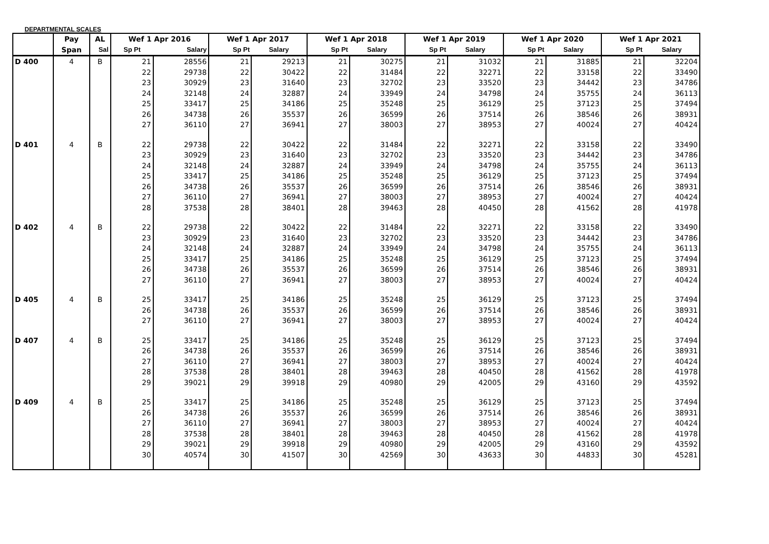DEPARTMENTAL SCALES
| | Pay | AL | Wef 1 Apr 2016 | | Wef 1 Apr 2017 | | Wef 1 Apr 2018 | | Wef 1 Apr 2019 | | Wef 1 Apr 2020 | | Wef 1 Apr 2021 | |
| --- | --- | --- | --- | --- | --- | --- | --- | --- | --- | --- | --- | --- | --- | --- |
| | Span | Sal | Sp Pt | Salary | Sp Pt | Salary | Sp Pt | Salary | Sp Pt | Salary | Sp Pt | Salary | Sp Pt | Salary |
| D 400 | 4 | B | 21 | 28556 | 21 | 29213 | 21 | 30275 | 21 | 31032 | 21 | 31885 | 21 | 32204 |
| | | | 22 | 29738 | 22 | 30422 | 22 | 31484 | 22 | 32271 | 22 | 33158 | 22 | 33490 |
| | | | 23 | 30929 | 23 | 31640 | 23 | 32702 | 23 | 33520 | 23 | 34442 | 23 | 34786 |
| | | | 24 | 32148 | 24 | 32887 | 24 | 33949 | 24 | 34798 | 24 | 35755 | 24 | 36113 |
| | | | 25 | 33417 | 25 | 34186 | 25 | 35248 | 25 | 36129 | 25 | 37123 | 25 | 37494 |
| | | | 26 | 34738 | 26 | 35537 | 26 | 36599 | 26 | 37514 | 26 | 38546 | 26 | 38931 |
| | | | 27 | 36110 | 27 | 36941 | 27 | 38003 | 27 | 38953 | 27 | 40024 | 27 | 40424 |
| D 401 | 4 | B | 22 | 29738 | 22 | 30422 | 22 | 31484 | 22 | 32271 | 22 | 33158 | 22 | 33490 |
| | | | 23 | 30929 | 23 | 31640 | 23 | 32702 | 23 | 33520 | 23 | 34442 | 23 | 34786 |
| | | | 24 | 32148 | 24 | 32887 | 24 | 33949 | 24 | 34798 | 24 | 35755 | 24 | 36113 |
| | | | 25 | 33417 | 25 | 34186 | 25 | 35248 | 25 | 36129 | 25 | 37123 | 25 | 37494 |
| | | | 26 | 34738 | 26 | 35537 | 26 | 36599 | 26 | 37514 | 26 | 38546 | 26 | 38931 |
| | | | 27 | 36110 | 27 | 36941 | 27 | 38003 | 27 | 38953 | 27 | 40024 | 27 | 40424 |
| | | | 28 | 37538 | 28 | 38401 | 28 | 39463 | 28 | 40450 | 28 | 41562 | 28 | 41978 |
| D 402 | 4 | B | 22 | 29738 | 22 | 30422 | 22 | 31484 | 22 | 32271 | 22 | 33158 | 22 | 33490 |
| | | | 23 | 30929 | 23 | 31640 | 23 | 32702 | 23 | 33520 | 23 | 34442 | 23 | 34786 |
| | | | 24 | 32148 | 24 | 32887 | 24 | 33949 | 24 | 34798 | 24 | 35755 | 24 | 36113 |
| | | | 25 | 33417 | 25 | 34186 | 25 | 35248 | 25 | 36129 | 25 | 37123 | 25 | 37494 |
| | | | 26 | 34738 | 26 | 35537 | 26 | 36599 | 26 | 37514 | 26 | 38546 | 26 | 38931 |
| | | | 27 | 36110 | 27 | 36941 | 27 | 38003 | 27 | 38953 | 27 | 40024 | 27 | 40424 |
| D 405 | 4 | B | 25 | 33417 | 25 | 34186 | 25 | 35248 | 25 | 36129 | 25 | 37123 | 25 | 37494 |
| | | | 26 | 34738 | 26 | 35537 | 26 | 36599 | 26 | 37514 | 26 | 38546 | 26 | 38931 |
| | | | 27 | 36110 | 27 | 36941 | 27 | 38003 | 27 | 38953 | 27 | 40024 | 27 | 40424 |
| D 407 | 4 | B | 25 | 33417 | 25 | 34186 | 25 | 35248 | 25 | 36129 | 25 | 37123 | 25 | 37494 |
| | | | 26 | 34738 | 26 | 35537 | 26 | 36599 | 26 | 37514 | 26 | 38546 | 26 | 38931 |
| | | | 27 | 36110 | 27 | 36941 | 27 | 38003 | 27 | 38953 | 27 | 40024 | 27 | 40424 |
| | | | 28 | 37538 | 28 | 38401 | 28 | 39463 | 28 | 40450 | 28 | 41562 | 28 | 41978 |
| | | | 29 | 39021 | 29 | 39918 | 29 | 40980 | 29 | 42005 | 29 | 43160 | 29 | 43592 |
| D 409 | 4 | B | 25 | 33417 | 25 | 34186 | 25 | 35248 | 25 | 36129 | 25 | 37123 | 25 | 37494 |
| | | | 26 | 34738 | 26 | 35537 | 26 | 36599 | 26 | 37514 | 26 | 38546 | 26 | 38931 |
| | | | 27 | 36110 | 27 | 36941 | 27 | 38003 | 27 | 38953 | 27 | 40024 | 27 | 40424 |
| | | | 28 | 37538 | 28 | 38401 | 28 | 39463 | 28 | 40450 | 28 | 41562 | 28 | 41978 |
| | | | 29 | 39021 | 29 | 39918 | 29 | 40980 | 29 | 42005 | 29 | 43160 | 29 | 43592 |
| | | | 30 | 40574 | 30 | 41507 | 30 | 42569 | 30 | 43633 | 30 | 44833 | 30 | 45281 |